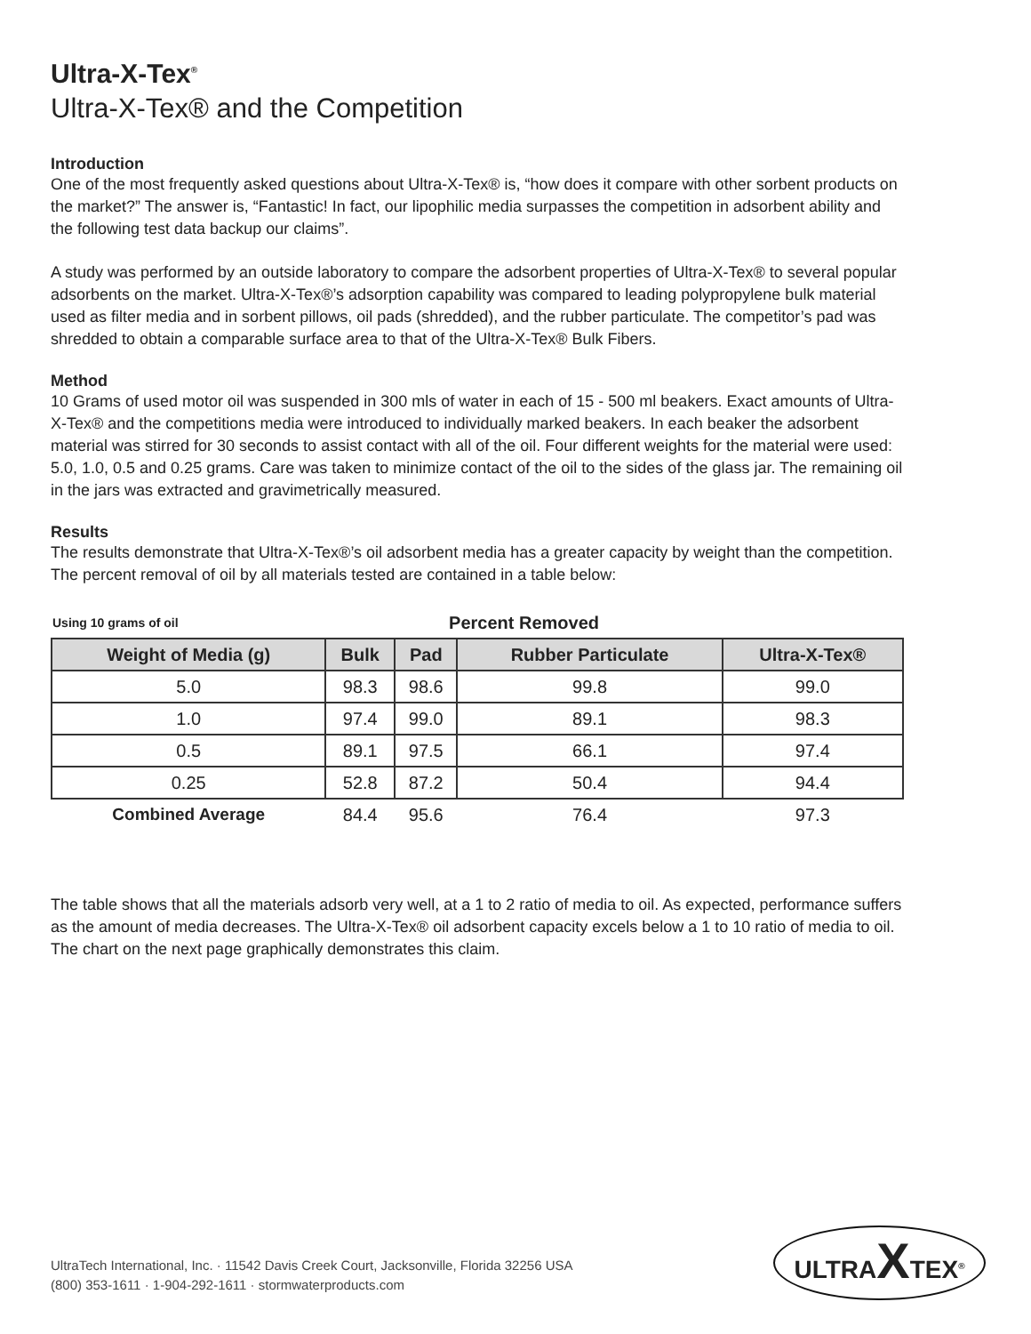Ultra-X-Tex<sup>®</sup>
Ultra-X-Tex® and the Competition
Introduction
One of the most frequently asked questions about Ultra-X-Tex® is, “how does it compare with other sorbent products on the market?” The answer is, “Fantastic! In fact, our lipophilic media surpasses the competition in adsorbent ability and the following test data backup our claims”.
A study was performed by an outside laboratory to compare the adsorbent properties of Ultra-X-Tex® to several popular adsorbents on the market. Ultra-X-Tex®’s adsorption capability was compared to leading polypropylene bulk material used as filter media and in sorbent pillows, oil pads (shredded), and the rubber particulate. The competitor’s pad was shredded to obtain a comparable surface area to that of the Ultra-X-Tex® Bulk Fibers.
Method
10 Grams of used motor oil was suspended in 300 mls of water in each of 15 - 500 ml beakers. Exact amounts of Ultra-X-Tex® and the competitions media were introduced to individually marked beakers. In each beaker the adsorbent material was stirred for 30 seconds to assist contact with all of the oil. Four different weights for the material were used: 5.0, 1.0, 0.5 and 0.25 grams. Care was taken to minimize contact of the oil to the sides of the glass jar. The remaining oil in the jars was extracted and gravimetrically measured.
Results
The results demonstrate that Ultra-X-Tex®’s oil adsorbent media has a greater capacity by weight than the competition. The percent removal of oil by all materials tested are contained in a table below:
| Using 10 grams of oil | Percent Removed | | | |
| Weight of Media (g) | Bulk | Pad | Rubber Particulate | Ultra-X-Tex® |
| 5.0 | 98.3 | 98.6 | 99.8 | 99.0 |
| 1.0 | 97.4 | 99.0 | 89.1 | 98.3 |
| 0.5 | 89.1 | 97.5 | 66.1 | 97.4 |
| 0.25 | 52.8 | 87.2 | 50.4 | 94.4 |
| Combined Average | 84.4 | 95.6 | 76.4 | 97.3 |
The table shows that all the materials adsorb very well, at a 1 to 2 ratio of media to oil. As expected, performance suffers as the amount of media decreases. The Ultra-X-Tex® oil adsorbent capacity excels below a 1 to 10 ratio of media to oil. The chart on the next page graphically demonstrates this claim.
UltraTech International, Inc. · 11542 Davis Creek Court, Jacksonville, Florida 32256 USA
(800) 353-1611 · 1-904-292-1611 · stormwaterproducts.com
ULTRAXTEX<sup>®</sup>